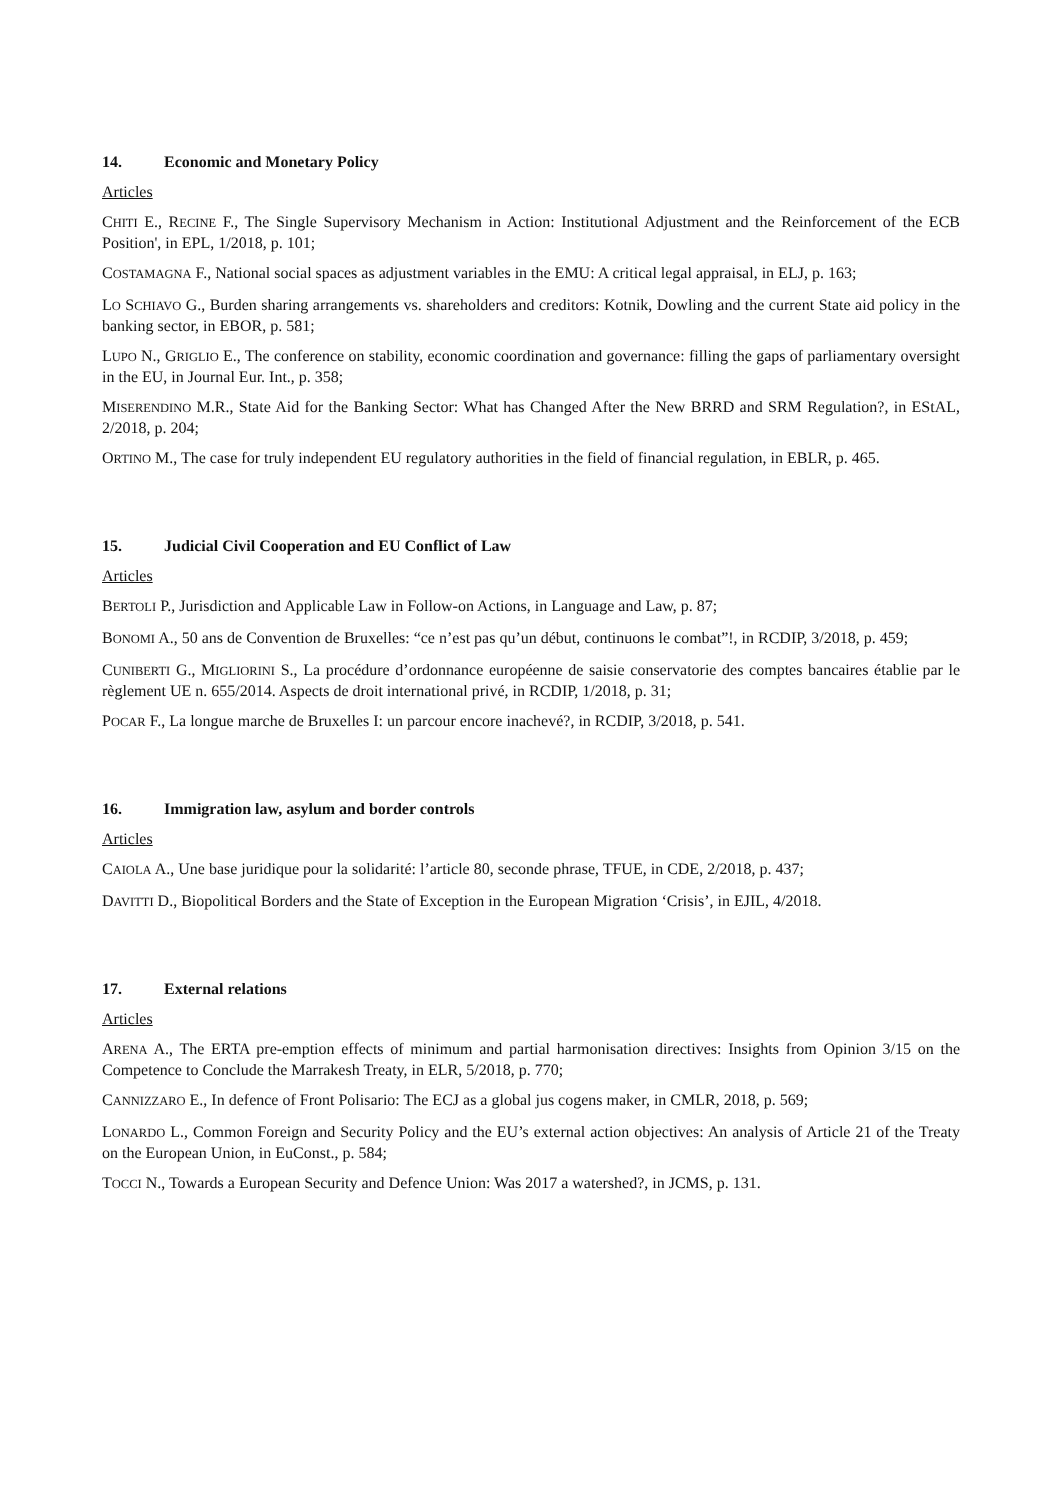14. Economic and Monetary Policy
Articles
CHITI E., RECINE F., The Single Supervisory Mechanism in Action: Institutional Adjustment and the Reinforcement of the ECB Position', in EPL, 1/2018, p. 101;
COSTAMAGNA F., National social spaces as adjustment variables in the EMU: A critical legal appraisal, in ELJ, p. 163;
LO SCHIAVO G., Burden sharing arrangements vs. shareholders and creditors: Kotnik, Dowling and the current State aid policy in the banking sector, in EBOR, p. 581;
LUPO N., GRIGLIO E., The conference on stability, economic coordination and governance: filling the gaps of parliamentary oversight in the EU, in Journal Eur. Int., p. 358;
MISERENDINO M.R., State Aid for the Banking Sector: What has Changed After the New BRRD and SRM Regulation?, in EStAL, 2/2018, p. 204;
ORTINO M., The case for truly independent EU regulatory authorities in the field of financial regulation, in EBLR, p. 465.
15. Judicial Civil Cooperation and EU Conflict of Law
Articles
BERTOLI P., Jurisdiction and Applicable Law in Follow-on Actions, in Language and Law, p. 87;
BONOMI A., 50 ans de Convention de Bruxelles: “ce n’est pas qu’un début, continuons le combat”!, in RCDIP, 3/2018, p. 459;
CUNIBERTI G., MIGLIORINI S., La procédure d’ordonnance européenne de saisie conservatorie des comptes bancaires établie par le règlement UE n. 655/2014. Aspects de droit international privé, in RCDIP, 1/2018, p. 31;
POCAR F., La longue marche de Bruxelles I: un parcour encore inachevé?, in RCDIP, 3/2018, p. 541.
16. Immigration law, asylum and border controls
Articles
CAIOLA A., Une base juridique pour la solidarité: l’article 80, seconde phrase, TFUE, in CDE, 2/2018, p. 437;
DAVITTI D., Biopolitical Borders and the State of Exception in the European Migration ‘Crisis’, in EJIL, 4/2018.
17. External relations
Articles
ARENA A., The ERTA pre-emption effects of minimum and partial harmonisation directives: Insights from Opinion 3/15 on the Competence to Conclude the Marrakesh Treaty, in ELR, 5/2018, p. 770;
CANNIZZARO E., In defence of Front Polisario: The ECJ as a global jus cogens maker, in CMLR, 2018, p. 569;
LONARDO L., Common Foreign and Security Policy and the EU’s external action objectives: An analysis of Article 21 of the Treaty on the European Union, in EuConst., p. 584;
TOCCI N., Towards a European Security and Defence Union: Was 2017 a watershed?, in JCMS, p. 131.